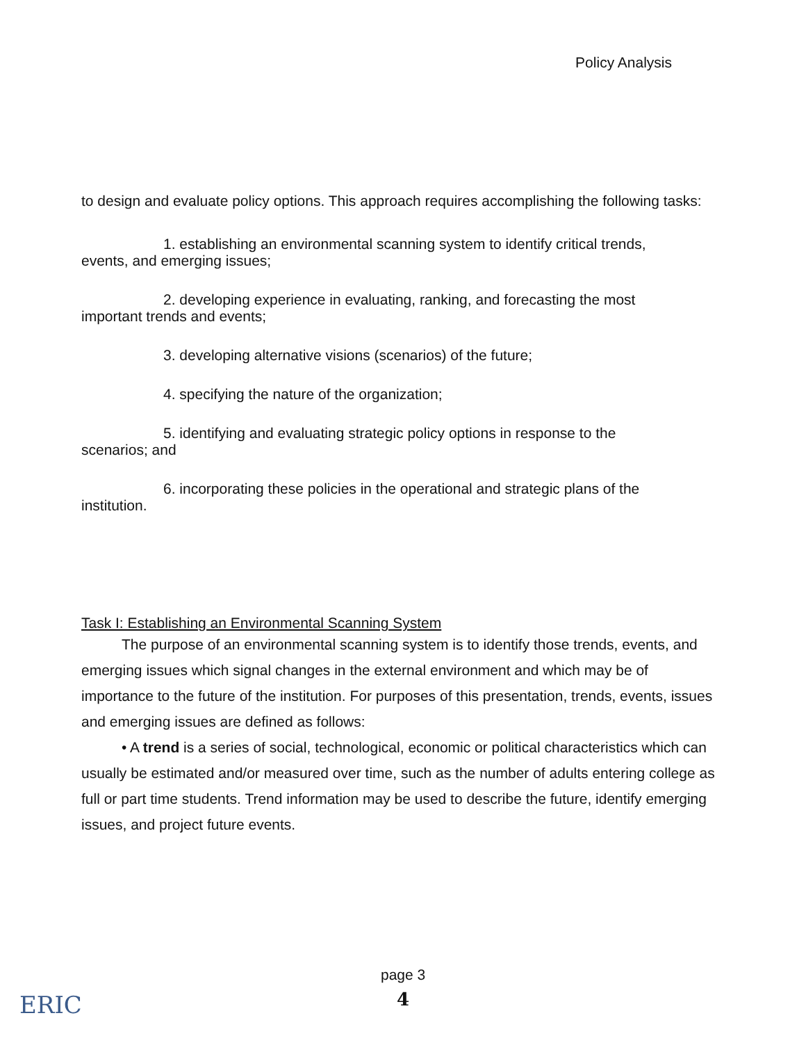Policy Analysis
to design and evaluate policy options. This approach requires accomplishing the following tasks:
1. establishing an environmental scanning system to identify critical trends,
events, and emerging issues;
2. developing experience in evaluating, ranking, and forecasting the most
important trends and events;
3. developing alternative visions (scenarios) of the future;
4. specifying the nature of the organization;
5. identifying and evaluating strategic policy options in response to the
scenarios; and
6. incorporating these policies in the operational and strategic plans of the
institution.
Task I: Establishing an Environmental Scanning System
The purpose of an environmental scanning system is to identify those trends, events, and emerging issues which signal changes in the external environment and which may be of importance to the future of the institution. For purposes of this presentation, trends, events, issues and emerging issues are defined as follows:
• A trend is a series of social, technological, economic or political characteristics which can usually be estimated and/or measured over time, such as the number of adults entering college as full or part time students. Trend information may be used to describe the future, identify emerging issues, and project future events.
page 3
4
ERIC